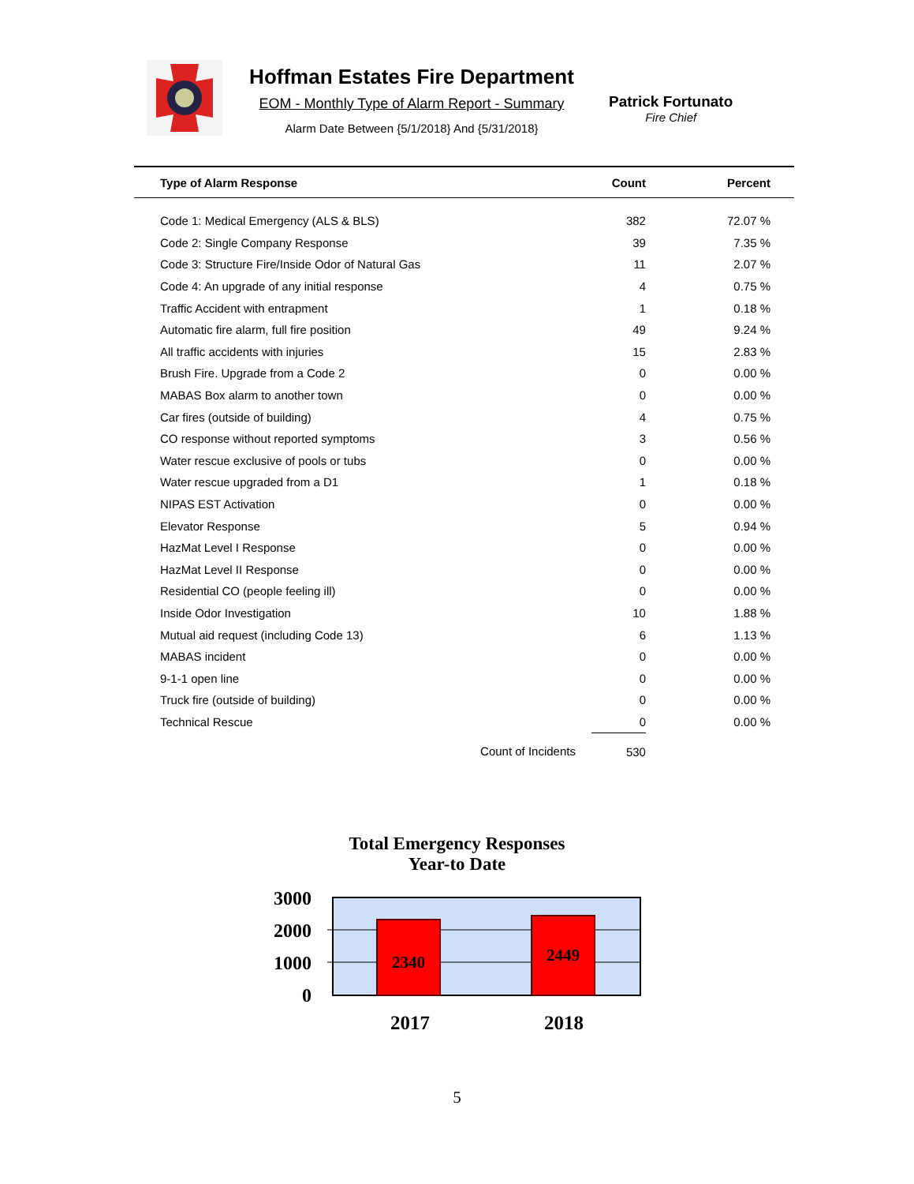Hoffman Estates Fire Department
EOM - Monthly Type of Alarm Report - Summary
Alarm Date Between {5/1/2018} And {5/31/2018}
Patrick Fortunato
Fire Chief
| Type of Alarm Response | Count | Percent |
| --- | --- | --- |
| Code 1: Medical Emergency (ALS & BLS) | 382 | 72.07 % |
| Code 2: Single Company Response | 39 | 7.35 % |
| Code 3: Structure Fire/Inside Odor of Natural Gas | 11 | 2.07 % |
| Code 4: An upgrade of any initial response | 4 | 0.75 % |
| Traffic Accident with entrapment | 1 | 0.18 % |
| Automatic fire alarm, full fire position | 49 | 9.24 % |
| All traffic accidents with injuries | 15 | 2.83 % |
| Brush Fire. Upgrade from a Code 2 | 0 | 0.00 % |
| MABAS Box alarm to another town | 0 | 0.00 % |
| Car fires (outside of building) | 4 | 0.75 % |
| CO response without reported symptoms | 3 | 0.56 % |
| Water rescue exclusive of pools or tubs | 0 | 0.00 % |
| Water rescue upgraded from a D1 | 1 | 0.18 % |
| NIPAS EST Activation | 0 | 0.00 % |
| Elevator Response | 5 | 0.94 % |
| HazMat Level I Response | 0 | 0.00 % |
| HazMat Level II Response | 0 | 0.00 % |
| Residential CO (people feeling ill) | 0 | 0.00 % |
| Inside Odor Investigation | 10 | 1.88 % |
| Mutual aid request (including Code 13) | 6 | 1.13 % |
| MABAS incident | 0 | 0.00 % |
| 9-1-1 open line | 0 | 0.00 % |
| Truck fire (outside of building) | 0 | 0.00 % |
| Technical Rescue | 0 | 0.00 % |
| Count of Incidents | 530 | |
Total Emergency Responses
Year-to Date
3000
2000
1000
0
2340
2449
2017
2018
5